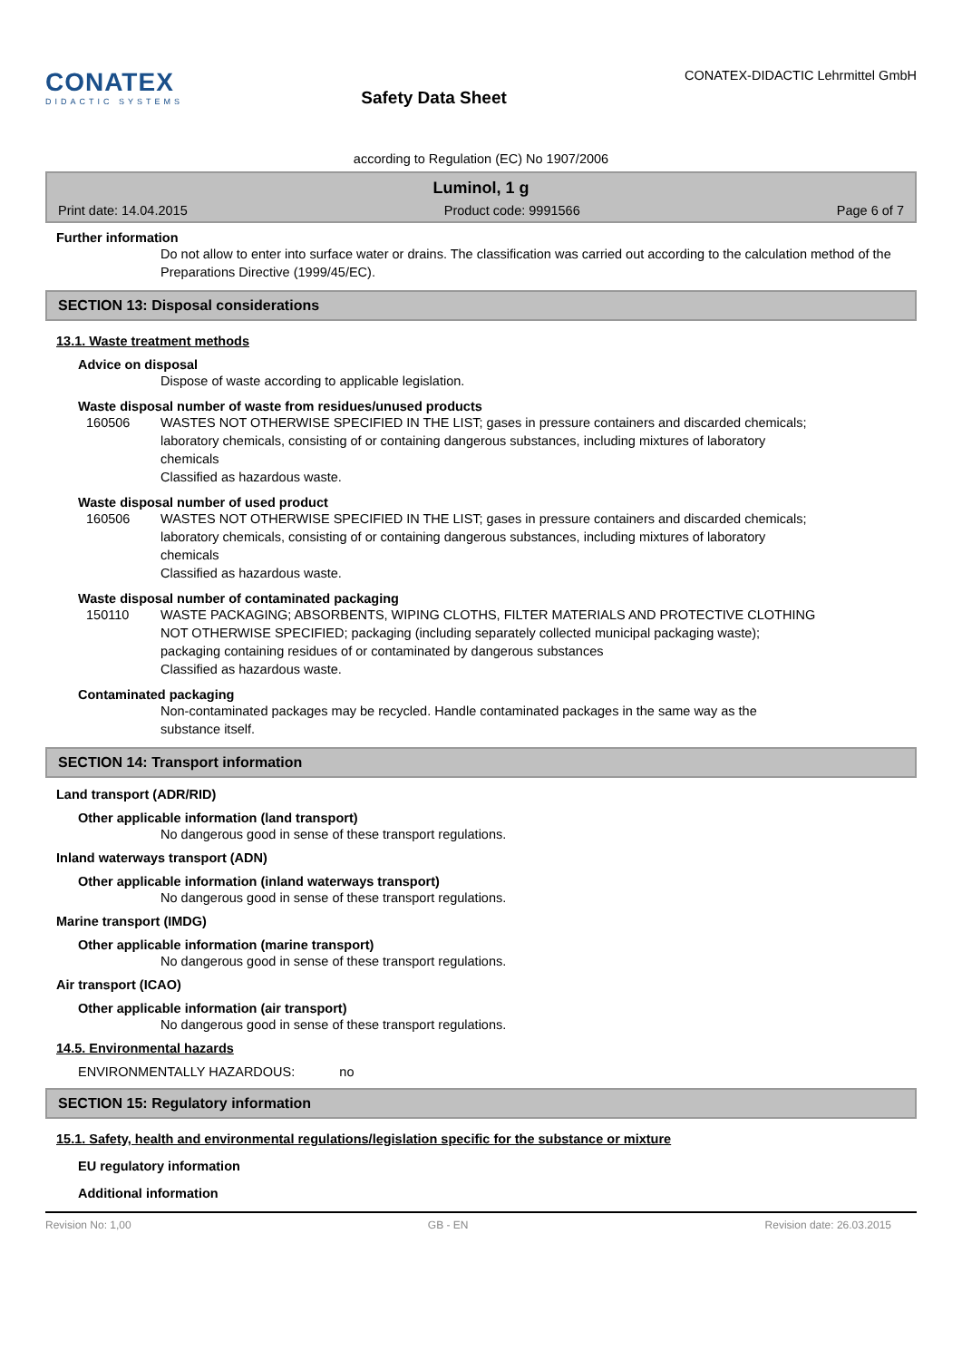CONATEX
DIDACTIC SYSTEMS
Safety Data Sheet
CONATEX-DIDACTIC Lehrmittel GmbH
according to Regulation (EC) No 1907/2006
Luminol, 1 g
Print date: 14.04.2015 Product code: 9991566 Page 6 of 7
Further information
Do not allow to enter into surface water or drains. The classification was carried out according to the calculation method of the Preparations Directive (1999/45/EC).
SECTION 13: Disposal considerations
13.1. Waste treatment methods
Advice on disposal
Dispose of waste according to applicable legislation.
Waste disposal number of waste from residues/unused products
160506 WASTES NOT OTHERWISE SPECIFIED IN THE LIST; gases in pressure containers and discarded chemicals; laboratory chemicals, consisting of or containing dangerous substances, including mixtures of laboratory chemicals
Classified as hazardous waste.
Waste disposal number of used product
160506 WASTES NOT OTHERWISE SPECIFIED IN THE LIST; gases in pressure containers and discarded chemicals; laboratory chemicals, consisting of or containing dangerous substances, including mixtures of laboratory chemicals
Classified as hazardous waste.
Waste disposal number of contaminated packaging
150110 WASTE PACKAGING; ABSORBENTS, WIPING CLOTHS, FILTER MATERIALS AND PROTECTIVE CLOTHING NOT OTHERWISE SPECIFIED; packaging (including separately collected municipal packaging waste); packaging containing residues of or contaminated by dangerous substances
Classified as hazardous waste.
Contaminated packaging
Non-contaminated packages may be recycled. Handle contaminated packages in the same way as the substance itself.
SECTION 14: Transport information
Land transport (ADR/RID)
Other applicable information (land transport)
No dangerous good in sense of these transport regulations.
Inland waterways transport (ADN)
Other applicable information (inland waterways transport)
No dangerous good in sense of these transport regulations.
Marine transport (IMDG)
Other applicable information (marine transport)
No dangerous good in sense of these transport regulations.
Air transport (ICAO)
Other applicable information (air transport)
No dangerous good in sense of these transport regulations.
14.5. Environmental hazards
ENVIRONMENTALLY HAZARDOUS: no
SECTION 15: Regulatory information
15.1. Safety, health and environmental regulations/legislation specific for the substance or mixture
EU regulatory information
Additional information
Revision No: 1,00 GB - EN Revision date: 26.03.2015